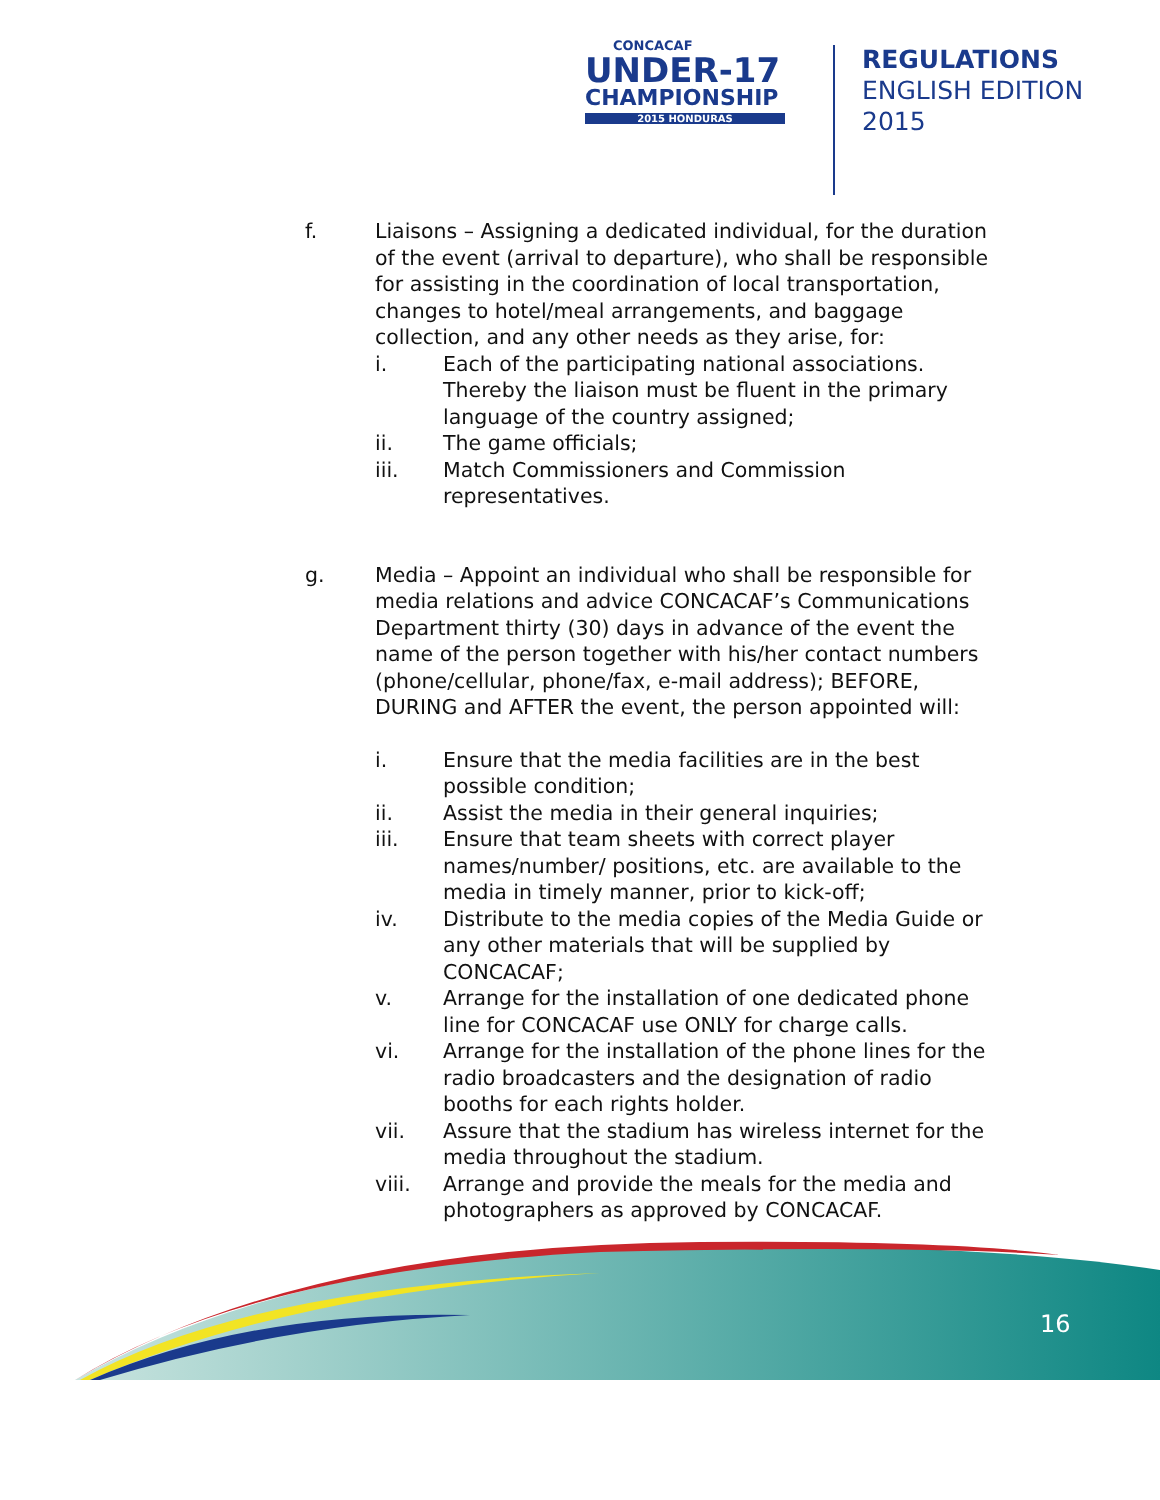CONCACAF
UNDER-17
CHAMPIONSHIP
2015 HONDURAS
REGULATIONS
ENGLISH EDITION
2015
f. Liaisons – Assigning a dedicated individual, for the duration of the event (arrival to departure), who shall be responsible for assisting in the coordination of local transportation, changes to hotel/meal arrangements, and baggage collection, and any other needs as they arise, for:
i. Each of the participating national associations. Thereby the liaison must be fluent in the primary language of the country assigned;
ii. The game officials;
iii. Match Commissioners and Commission representatives.
g. Media – Appoint an individual who shall be responsible for media relations and advice CONCACAF’s Communications Department thirty (30) days in advance of the event the name of the person together with his/her contact numbers (phone/cellular, phone/fax, e-mail address); BEFORE, DURING and AFTER the event, the person appointed will:
i. Ensure that the media facilities are in the best possible condition;
ii. Assist the media in their general inquiries;
iii. Ensure that team sheets with correct player names/number/ positions, etc. are available to the media in timely manner, prior to kick-off;
iv. Distribute to the media copies of the Media Guide or any other materials that will be supplied by CONCACAF;
v. Arrange for the installation of one dedicated phone line for CONCACAF use ONLY for charge calls.
vi. Arrange for the installation of the phone lines for the radio broadcasters and the designation of radio booths for each rights holder.
vii. Assure that the stadium has wireless internet for the media throughout the stadium.
viii. Arrange and provide the meals for the media and photographers as approved by CONCACAF.
16